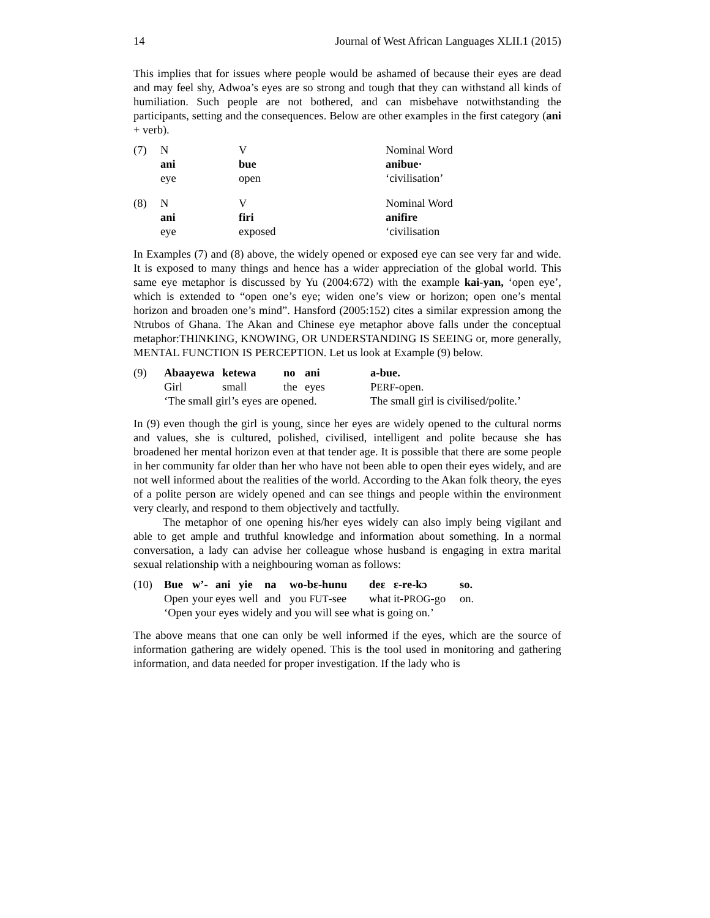14 Journal of West African Languages XLII.1 (2015)
This implies that for issues where people would be ashamed of because their eyes are dead and may feel shy, Adwoa’s eyes are so strong and tough that they can withstand all kinds of humiliation. Such people are not bothered, and can misbehave notwithstanding the participants, setting and the consequences. Below are other examples in the first category (ani + verb).
| (7) | N | V | Nominal Word |
| | ani | bue | anibue· |
| | eye | open | ‘civilisation’ |
| (8) | N | V | Nominal Word |
| | ani | firi | anifire |
| | eye | exposed | ‘civilisation |
In Examples (7) and (8) above, the widely opened or exposed eye can see very far and wide. It is exposed to many things and hence has a wider appreciation of the global world. This same eye metaphor is discussed by Yu (2004:672) with the example kai-yan, ‘open eye’, which is extended to “open one’s eye; widen one’s view or horizon; open one’s mental horizon and broaden one’s mind”. Hansford (2005:152) cites a similar expression among the Ntrubos of Ghana. The Akan and Chinese eye metaphor above falls under the conceptual metaphor:THINKING, KNOWING, OR UNDERSTANDING IS SEEING or, more generally, MENTAL FUNCTION IS PERCEPTION. Let us look at Example (9) below.
| (9) | Abaayewa | ketewa | no | ani | a-bue. |
| | Girl | small | the | eyes | P ERF -open. |
| | ‘The small girl’s eyes are opened. | | | | The small girl is civilised/polite.’ |
In (9) even though the girl is young, since her eyes are widely opened to the cultural norms and values, she is cultured, polished, civilised, intelligent and polite because she has broadened her mental horizon even at that tender age. It is possible that there are some people in her community far older than her who have not been able to open their eyes widely, and are not well informed about the realities of the world. According to the Akan folk theory, the eyes of a polite person are widely opened and can see things and people within the environment very clearly, and respond to them objectively and tactfully.
The metaphor of one opening his/her eyes widely can also imply being vigilant and able to get ample and truthful knowledge and information about something. In a normal conversation, a lady can advise her colleague whose husband is engaging in extra marital sexual relationship with a neighbouring woman as follows:
| (10) | Bue | w’- | ani | yie | na | wo-bɛ-hunu | deɛ | ɛ-re-kɔ | so. |
| | Open | your | eyes | well | and | you FUT -see | what | it- PROG -go | on. |
| | ‘Open your eyes widely and you will see what is going on.’ | | | | | | | | |
The above means that one can only be well informed if the eyes, which are the source of information gathering are widely opened. This is the tool used in monitoring and gathering information, and data needed for proper investigation. If the lady who is